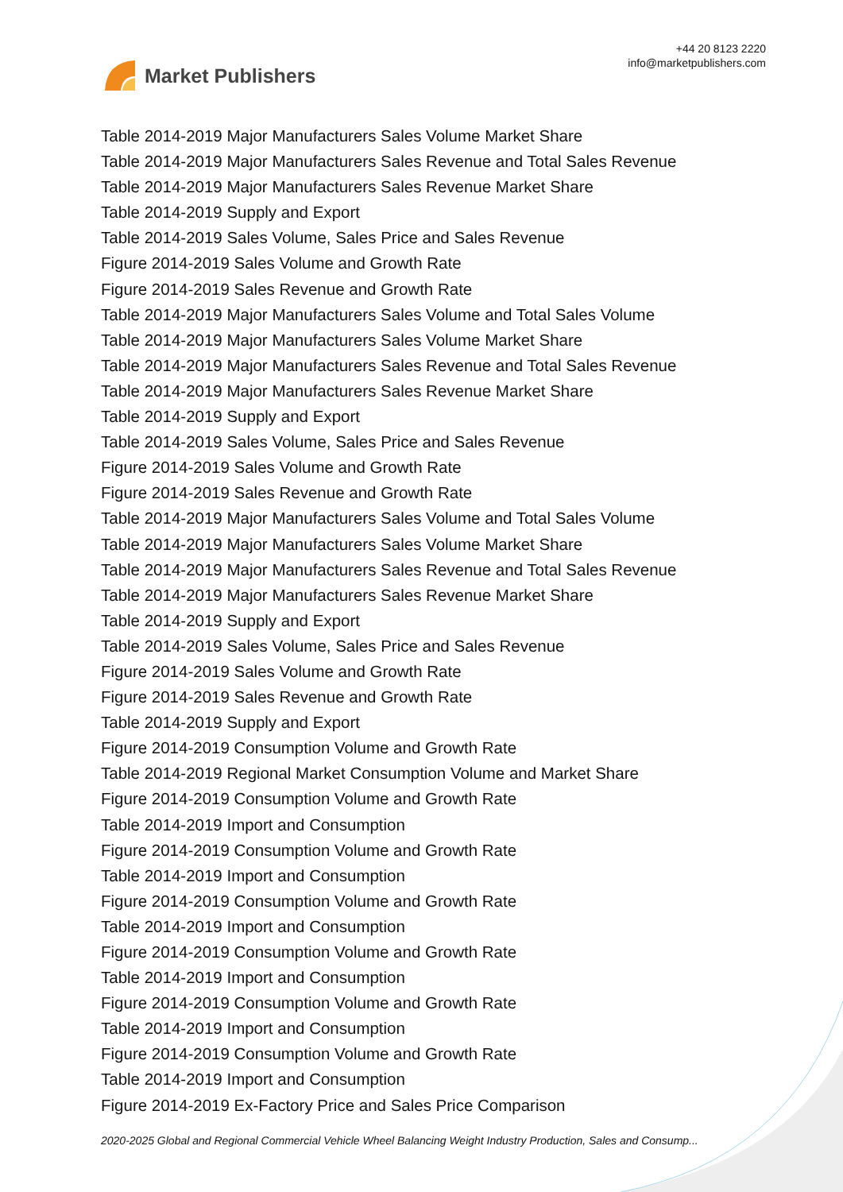Market Publishers
+44 20 8123 2220
info@marketpublishers.com
Table 2014-2019 Major Manufacturers Sales Volume Market Share
Table 2014-2019 Major Manufacturers Sales Revenue and Total Sales Revenue
Table 2014-2019 Major Manufacturers Sales Revenue Market Share
Table 2014-2019 Supply and Export
Table 2014-2019 Sales Volume, Sales Price and Sales Revenue
Figure 2014-2019 Sales Volume and Growth Rate
Figure 2014-2019 Sales Revenue and Growth Rate
Table 2014-2019 Major Manufacturers Sales Volume and Total Sales Volume
Table 2014-2019 Major Manufacturers Sales Volume Market Share
Table 2014-2019 Major Manufacturers Sales Revenue and Total Sales Revenue
Table 2014-2019 Major Manufacturers Sales Revenue Market Share
Table 2014-2019 Supply and Export
Table 2014-2019 Sales Volume, Sales Price and Sales Revenue
Figure 2014-2019 Sales Volume and Growth Rate
Figure 2014-2019 Sales Revenue and Growth Rate
Table 2014-2019 Major Manufacturers Sales Volume and Total Sales Volume
Table 2014-2019 Major Manufacturers Sales Volume Market Share
Table 2014-2019 Major Manufacturers Sales Revenue and Total Sales Revenue
Table 2014-2019 Major Manufacturers Sales Revenue Market Share
Table 2014-2019 Supply and Export
Table 2014-2019 Sales Volume, Sales Price and Sales Revenue
Figure 2014-2019 Sales Volume and Growth Rate
Figure 2014-2019 Sales Revenue and Growth Rate
Table 2014-2019 Supply and Export
Figure 2014-2019 Consumption Volume and Growth Rate
Table 2014-2019 Regional Market Consumption Volume and Market Share
Figure 2014-2019 Consumption Volume and Growth Rate
Table 2014-2019 Import and Consumption
Figure 2014-2019 Consumption Volume and Growth Rate
Table 2014-2019 Import and Consumption
Figure 2014-2019 Consumption Volume and Growth Rate
Table 2014-2019 Import and Consumption
Figure 2014-2019 Consumption Volume and Growth Rate
Table 2014-2019 Import and Consumption
Figure 2014-2019 Consumption Volume and Growth Rate
Table 2014-2019 Import and Consumption
Figure 2014-2019 Consumption Volume and Growth Rate
Table 2014-2019 Import and Consumption
Figure 2014-2019 Ex-Factory Price and Sales Price Comparison
2020-2025 Global and Regional Commercial Vehicle Wheel Balancing Weight Industry Production, Sales and Consump...